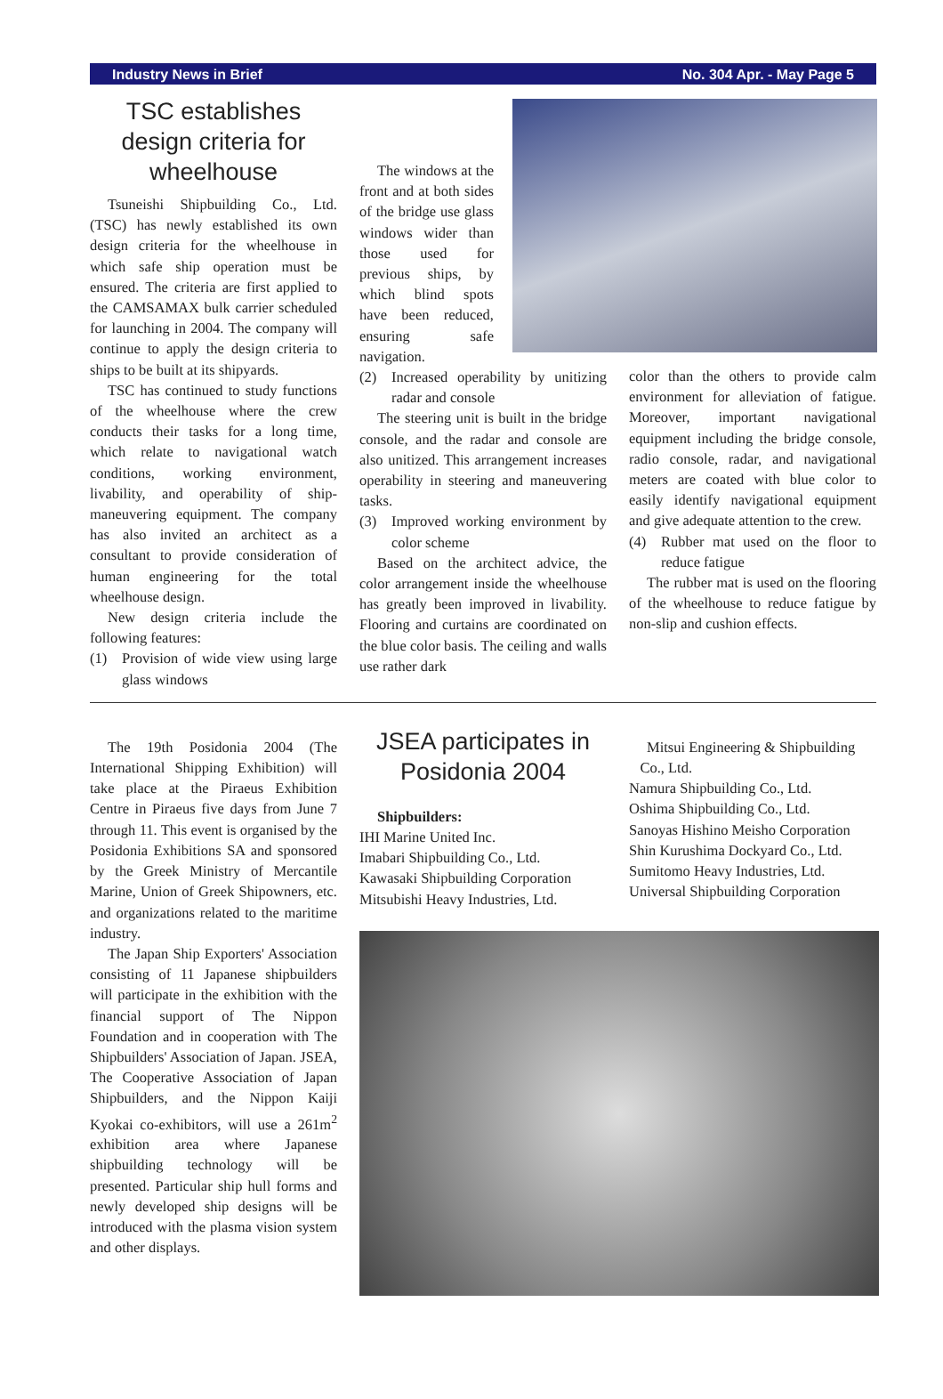Industry News in Brief No. 304 Apr. - May Page 5
TSC establishes design criteria for wheelhouse
Tsuneishi Shipbuilding Co., Ltd. (TSC) has newly established its own design criteria for the wheelhouse in which safe ship operation must be ensured. The criteria are first applied to the CAMSAMAX bulk carrier scheduled for launching in 2004. The company will continue to apply the design criteria to ships to be built at its shipyards.
TSC has continued to study functions of the wheelhouse where the crew conducts their tasks for a long time, which relate to navigational watch conditions, working environment, livability, and operability of ship-maneuvering equipment. The company has also invited an architect as a consultant to provide consideration of human engineering for the total wheelhouse design.
New design criteria include the following features:
(1) Provision of wide view using large glass windows
The windows at the front and at both sides of the bridge use glass windows wider than those used for previous ships, by which blind spots have been reduced, ensuring safe navigation.
(2) Increased operability by unitizing radar and console
The steering unit is built in the bridge console, and the radar and console are also unitized. This arrangement increases operability in steering and maneuvering tasks.
(3) Improved working environment by color scheme
Based on the architect advice, the color arrangement inside the wheelhouse has greatly been improved in livability. Flooring and curtains are coordinated on the blue color basis. The ceiling and walls use rather dark
color than the others to provide calm environment for alleviation of fatigue. Moreover, important navigational equipment including the bridge console, radio console, radar, and navigational meters are coated with blue color to easily identify navigational equipment and give adequate attention to the crew.
(4) Rubber mat used on the floor to reduce fatigue
The rubber mat is used on the flooring of the wheelhouse to reduce fatigue by non-slip and cushion effects.
The 19th Posidonia 2004 (The International Shipping Exhibition) will take place at the Piraeus Exhibition Centre in Piraeus five days from June 7 through 11. This event is organised by the Posidonia Exhibitions SA and sponsored by the Greek Ministry of Mercantile Marine, Union of Greek Shipowners, etc. and organizations related to the maritime industry.
The Japan Ship Exporters' Association consisting of 11 Japanese shipbuilders will participate in the exhibition with the financial support of The Nippon Foundation and in cooperation with The Shipbuilders' Association of Japan. JSEA, The Cooperative Association of Japan Shipbuilders, and the Nippon Kaiji Kyokai co-exhibitors, will use a 261m<sup>2</sup> exhibition area where Japanese shipbuilding technology will be presented. Particular ship hull forms and newly developed ship designs will be introduced with the plasma vision system and other displays.
JSEA participates in Posidonia 2004
Shipbuilders:
IHI Marine United Inc.
Imabari Shipbuilding Co., Ltd.
Kawasaki Shipbuilding Corporation
Mitsubishi Heavy Industries, Ltd.
Mitsui Engineering & Shipbuilding
Co., Ltd.
Namura Shipbuilding Co., Ltd.
Oshima Shipbuilding Co., Ltd.
Sanoyas Hishino Meisho Corporation
Shin Kurushima Dockyard Co., Ltd.
Sumitomo Heavy Industries, Ltd.
Universal Shipbuilding Corporation